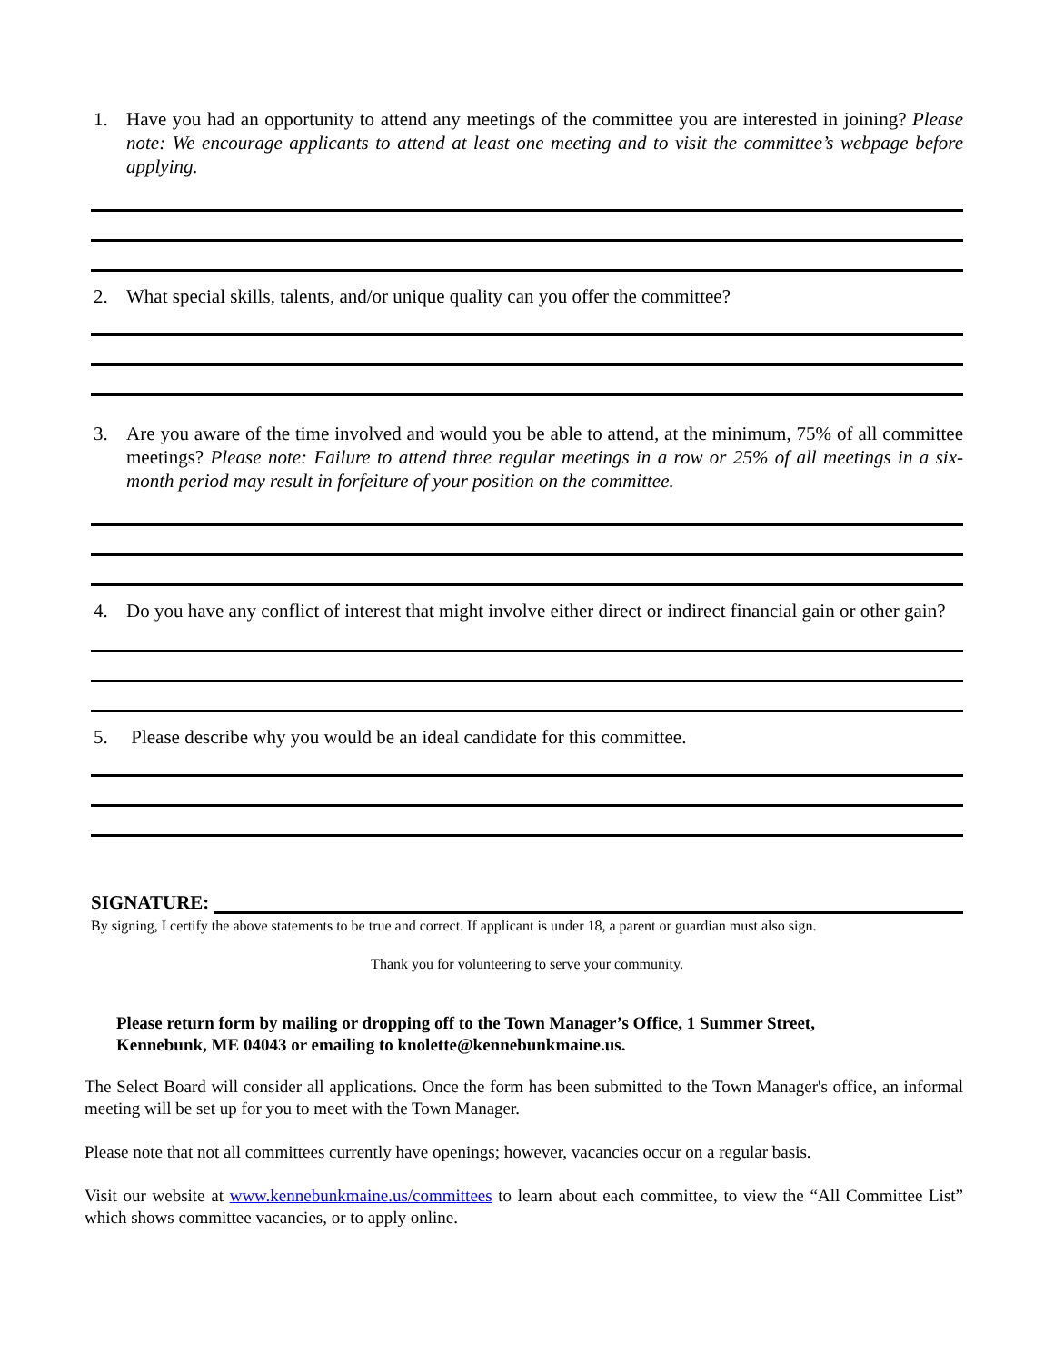1. Have you had an opportunity to attend any meetings of the committee you are interested in joining? Please note: We encourage applicants to attend at least one meeting and to visit the committee’s webpage before applying.
2. What special skills, talents, and/or unique quality can you offer the committee?
3. Are you aware of the time involved and would you be able to attend, at the minimum, 75% of all committee meetings? Please note: Failure to attend three regular meetings in a row or 25% of all meetings in a six-month period may result in forfeiture of your position on the committee.
4. Do you have any conflict of interest that might involve either direct or indirect financial gain or other gain?
5. Please describe why you would be an ideal candidate for this committee.
SIGNATURE:
By signing, I certify the above statements to be true and correct. If applicant is under 18, a parent or guardian must also sign.
Thank you for volunteering to serve your community.
Please return form by mailing or dropping off to the Town Manager’s Office, 1 Summer Street, Kennebunk, ME 04043 or emailing to knolette@kennebunkmaine.us.
The Select Board will consider all applications. Once the form has been submitted to the Town Manager's office, an informal meeting will be set up for you to meet with the Town Manager.
Please note that not all committees currently have openings; however, vacancies occur on a regular basis.
Visit our website at www.kennebunkmaine.us/committees to learn about each committee, to view the “All Committee List” which shows committee vacancies, or to apply online.